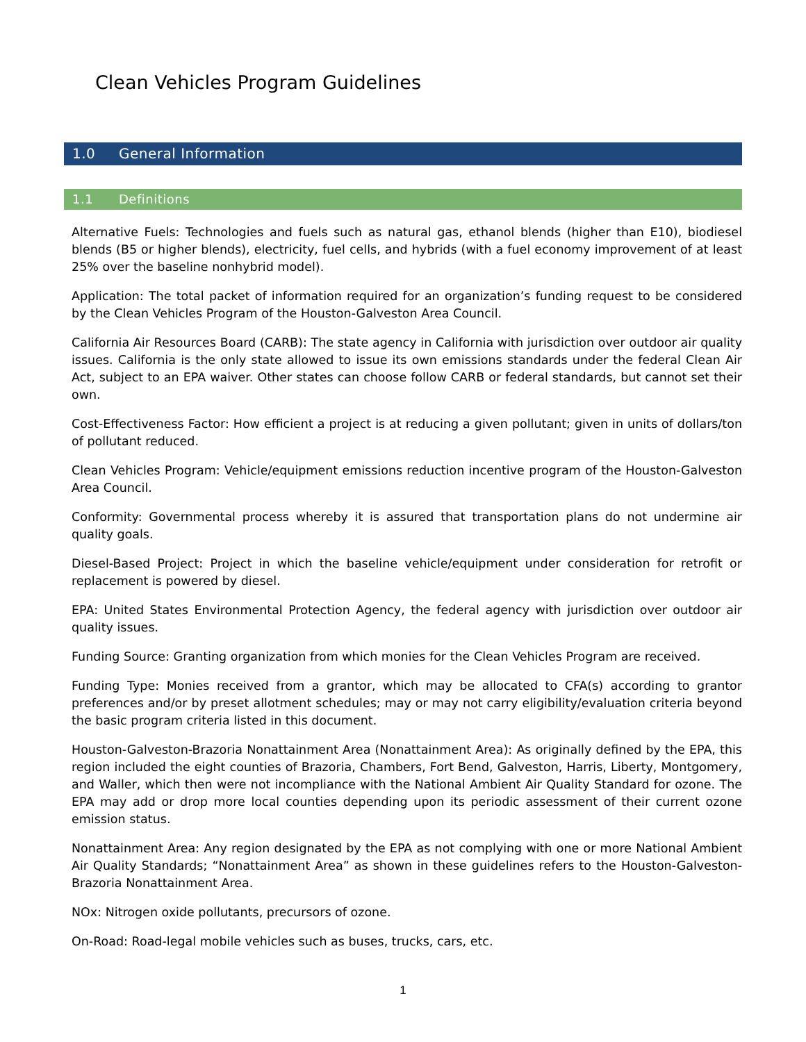Clean Vehicles Program Guidelines
1.0 General Information
1.1 Definitions
Alternative Fuels: Technologies and fuels such as natural gas, ethanol blends (higher than E10), biodiesel blends (B5 or higher blends), electricity, fuel cells, and hybrids (with a fuel economy improvement of at least 25% over the baseline nonhybrid model).
Application: The total packet of information required for an organization’s funding request to be considered by the Clean Vehicles Program of the Houston-Galveston Area Council.
California Air Resources Board (CARB): The state agency in California with jurisdiction over outdoor air quality issues. California is the only state allowed to issue its own emissions standards under the federal Clean Air Act, subject to an EPA waiver. Other states can choose follow CARB or federal standards, but cannot set their own.
Cost-Effectiveness Factor: How efficient a project is at reducing a given pollutant; given in units of dollars/ton of pollutant reduced.
Clean Vehicles Program: Vehicle/equipment emissions reduction incentive program of the Houston-Galveston Area Council.
Conformity: Governmental process whereby it is assured that transportation plans do not undermine air quality goals.
Diesel-Based Project: Project in which the baseline vehicle/equipment under consideration for retrofit or replacement is powered by diesel.
EPA: United States Environmental Protection Agency, the federal agency with jurisdiction over outdoor air quality issues.
Funding Source: Granting organization from which monies for the Clean Vehicles Program are received.
Funding Type: Monies received from a grantor, which may be allocated to CFA(s) according to grantor preferences and/or by preset allotment schedules; may or may not carry eligibility/evaluation criteria beyond the basic program criteria listed in this document.
Houston-Galveston-Brazoria Nonattainment Area (Nonattainment Area): As originally defined by the EPA, this region included the eight counties of Brazoria, Chambers, Fort Bend, Galveston, Harris, Liberty, Montgomery, and Waller, which then were not incompliance with the National Ambient Air Quality Standard for ozone. The EPA may add or drop more local counties depending upon its periodic assessment of their current ozone emission status.
Nonattainment Area: Any region designated by the EPA as not complying with one or more National Ambient Air Quality Standards; “Nonattainment Area” as shown in these guidelines refers to the Houston-Galveston-Brazoria Nonattainment Area.
NOx: Nitrogen oxide pollutants, precursors of ozone.
On-Road: Road-legal mobile vehicles such as buses, trucks, cars, etc.
1